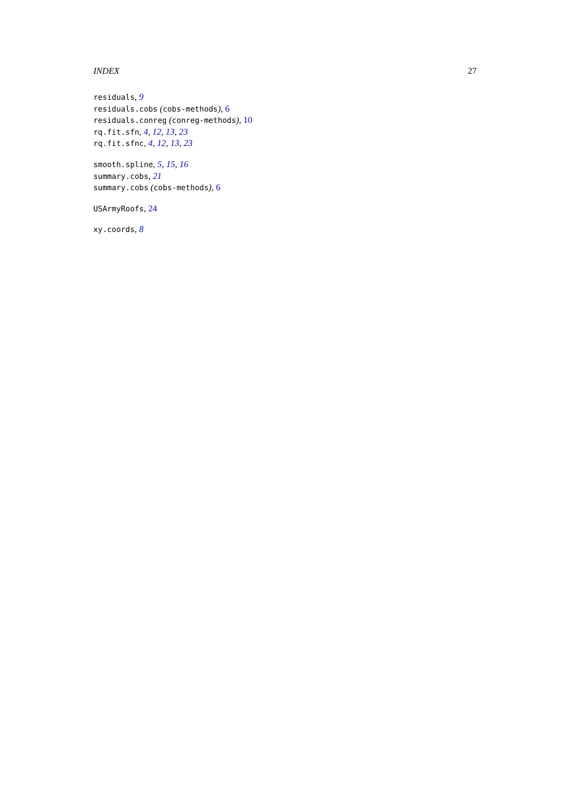INDEX 27
residuals, 9
residuals.cobs (cobs-methods), 6
residuals.conreg (conreg-methods), 10
rq.fit.sfn, 4, 12, 13, 23
rq.fit.sfnc, 4, 12, 13, 23
smooth.spline, 5, 15, 16
summary.cobs, 21
summary.cobs (cobs-methods), 6
USArmyRoofs, 24
xy.coords, 8